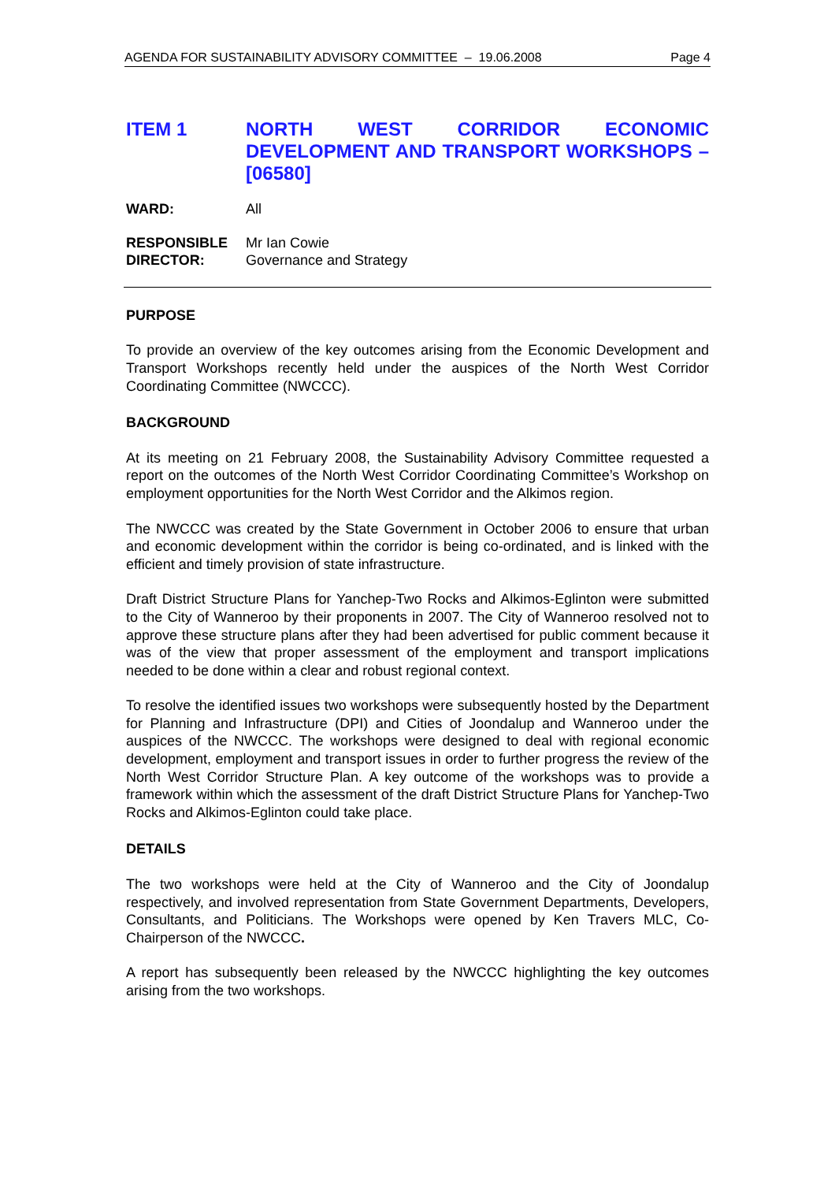AGENDA FOR SUSTAINABILITY ADVISORY COMMITTEE – 19.06.2008 Page 4
ITEM 1 NORTH WEST CORRIDOR ECONOMIC DEVELOPMENT AND TRANSPORT WORKSHOPS – [06580]
WARD: All
RESPONSIBLE
DIRECTOR:
Mr Ian Cowie
Governance and Strategy
PURPOSE
To provide an overview of the key outcomes arising from the Economic Development and Transport Workshops recently held under the auspices of the North West Corridor Coordinating Committee (NWCCC).
BACKGROUND
At its meeting on 21 February 2008, the Sustainability Advisory Committee requested a report on the outcomes of the North West Corridor Coordinating Committee’s Workshop on employment opportunities for the North West Corridor and the Alkimos region.
The NWCCC was created by the State Government in October 2006 to ensure that urban and economic development within the corridor is being co-ordinated, and is linked with the efficient and timely provision of state infrastructure.
Draft District Structure Plans for Yanchep-Two Rocks and Alkimos-Eglinton were submitted to the City of Wanneroo by their proponents in 2007. The City of Wanneroo resolved not to approve these structure plans after they had been advertised for public comment because it was of the view that proper assessment of the employment and transport implications needed to be done within a clear and robust regional context.
To resolve the identified issues two workshops were subsequently hosted by the Department for Planning and Infrastructure (DPI) and Cities of Joondalup and Wanneroo under the auspices of the NWCCC. The workshops were designed to deal with regional economic development, employment and transport issues in order to further progress the review of the North West Corridor Structure Plan. A key outcome of the workshops was to provide a framework within which the assessment of the draft District Structure Plans for Yanchep-Two Rocks and Alkimos-Eglinton could take place.
DETAILS
The two workshops were held at the City of Wanneroo and the City of Joondalup respectively, and involved representation from State Government Departments, Developers, Consultants, and Politicians. The Workshops were opened by Ken Travers MLC, Co-Chairperson of the NWCCC.
A report has subsequently been released by the NWCCC highlighting the key outcomes arising from the two workshops.